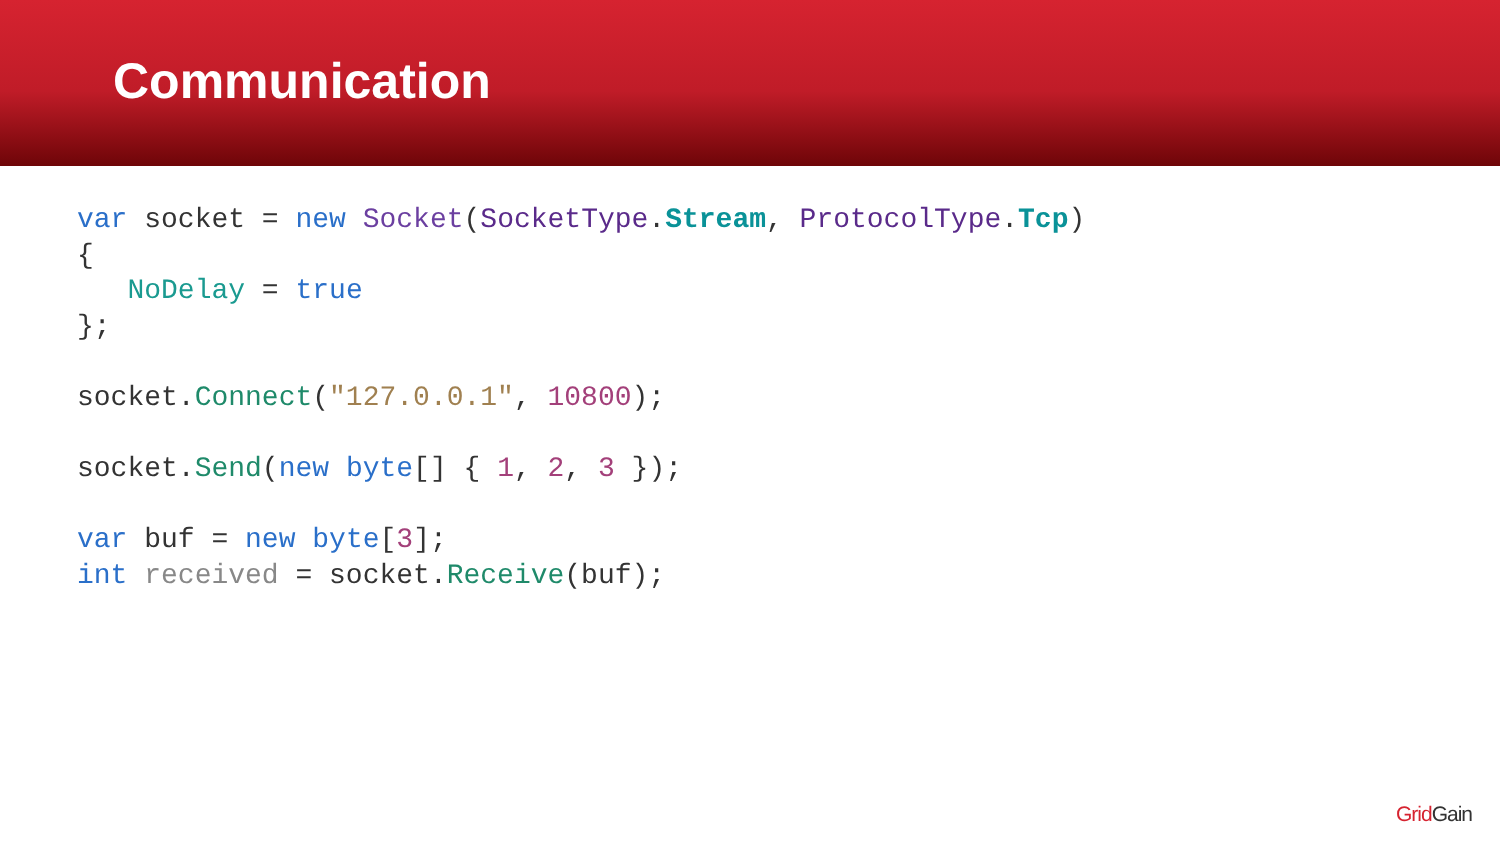Communication
var socket = new Socket(SocketType.Stream, ProtocolType.Tcp)
{
   NoDelay = true
};

socket.Connect("127.0.0.1", 10800);

socket.Send(new byte[] { 1, 2, 3 });

var buf = new byte[3];
int received = socket.Receive(buf);
GridGain